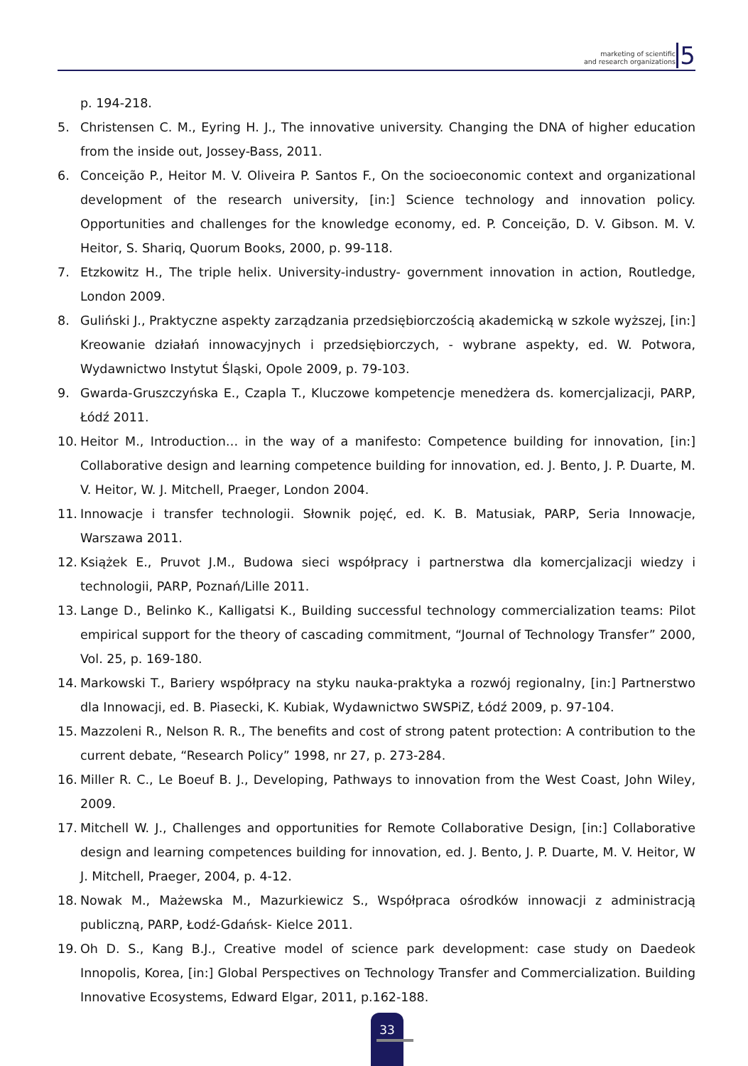marketing of scientific
and research organizations
5
p. 194-218.
5. Christensen C. M., Eyring H. J., The innovative university. Changing the DNA of higher education from the inside out, Jossey-Bass, 2011.
6. Conceição P., Heitor M. V. Oliveira P. Santos F., On the socioeconomic context and organizational development of the research university, [in:] Science technology and innovation policy. Opportunities and challenges for the knowledge economy, ed. P. Conceição, D. V. Gibson. M. V. Heitor, S. Shariq, Quorum Books, 2000, p. 99-118.
7. Etzkowitz H., The triple helix. University-industry- government innovation in action, Routledge, London 2009.
8. Guliński J., Praktyczne aspekty zarządzania przedsiębiorczością akademicką w szkole wyższej, [in:] Kreowanie działań innowacyjnych i przedsiębiorczych, - wybrane aspekty, ed. W. Potwora, Wydawnictwo Instytut Śląski, Opole 2009, p. 79-103.
9. Gwarda-Gruszczyńska E., Czapla T., Kluczowe kompetencje menedżera ds. komercjalizacji, PARP, Łódź 2011.
10. Heitor M., Introduction… in the way of a manifesto: Competence building for innovation, [in:] Collaborative design and learning competence building for innovation, ed. J. Bento, J. P. Duarte, M. V. Heitor, W. J. Mitchell, Praeger, London 2004.
11. Innowacje i transfer technologii. Słownik pojęć, ed. K. B. Matusiak, PARP, Seria Innowacje, Warszawa 2011.
12. Książek E., Pruvot J.M., Budowa sieci współpracy i partnerstwa dla komercjalizacji wiedzy i technologii, PARP, Poznań/Lille 2011.
13. Lange D., Belinko K., Kalligatsi K., Building successful technology commercialization teams: Pilot empirical support for the theory of cascading commitment, “Journal of Technology Transfer” 2000, Vol. 25, p. 169-180.
14. Markowski T., Bariery współpracy na styku nauka-praktyka a rozwój regionalny, [in:] Partnerstwo dla Innowacji, ed. B. Piasecki, K. Kubiak, Wydawnictwo SWSPiZ, Łódź 2009, p. 97-104.
15. Mazzoleni R., Nelson R. R., The benefits and cost of strong patent protection: A contribution to the current debate, “Research Policy” 1998, nr 27, p. 273-284.
16. Miller R. C., Le Boeuf B. J., Developing, Pathways to innovation from the West Coast, John Wiley, 2009.
17. Mitchell W. J., Challenges and opportunities for Remote Collaborative Design, [in:] Collaborative design and learning competences building for innovation, ed. J. Bento, J. P. Duarte, M. V. Heitor, W J. Mitchell, Praeger, 2004, p. 4-12.
18. Nowak M., Mażewska M., Mazurkiewicz S., Współpraca ośrodków innowacji z administracją publiczną, PARP, Łodź-Gdańsk- Kielce 2011.
19. Oh D. S., Kang B.J., Creative model of science park development: case study on Daedeok Innopolis, Korea, [in:] Global Perspectives on Technology Transfer and Commercialization. Building Innovative Ecosystems, Edward Elgar, 2011, p.162-188.
33